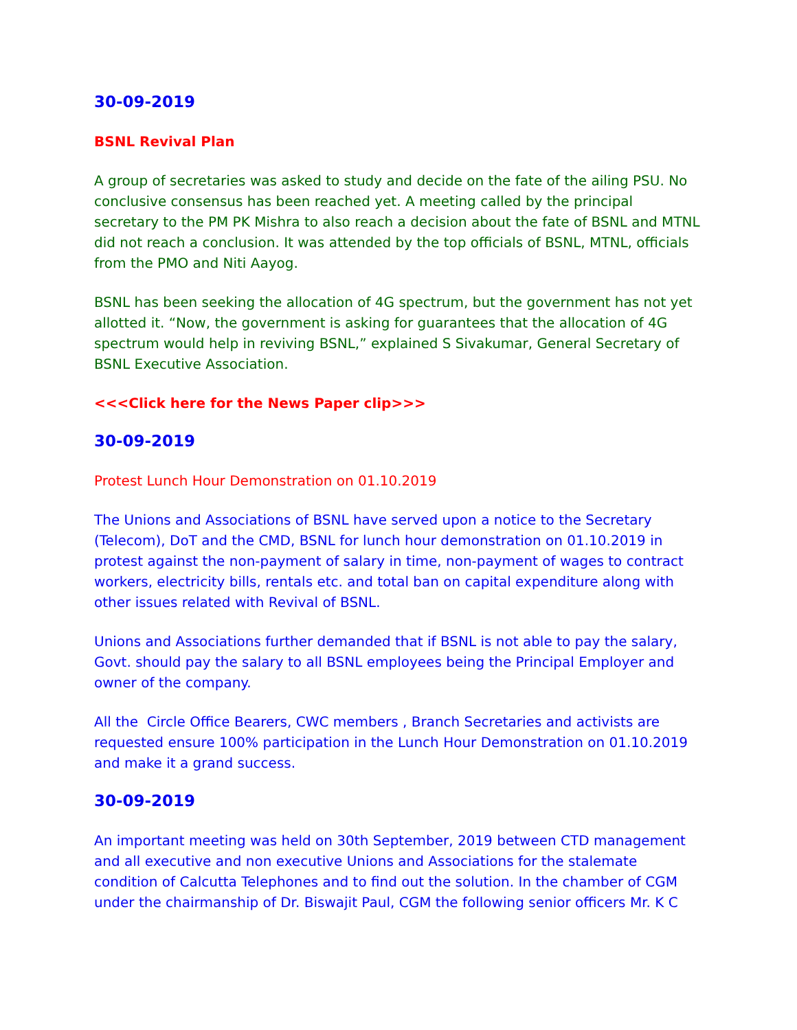30-09-2019
BSNL Revival Plan
A group of secretaries was asked to study and decide on the fate of the ailing PSU. No conclusive consensus has been reached yet. A meeting called by the principal secretary to the PM PK Mishra to also reach a decision about the fate of BSNL and MTNL did not reach a conclusion. It was attended by the top officials of BSNL, MTNL, officials from the PMO and Niti Aayog.
BSNL has been seeking the allocation of 4G spectrum, but the government has not yet allotted it. “Now, the government is asking for guarantees that the allocation of 4G spectrum would help in reviving BSNL,” explained S Sivakumar, General Secretary of BSNL Executive Association.
<<<Click here for the News Paper clip>>>
30-09-2019
Protest Lunch Hour Demonstration on 01.10.2019
The Unions and Associations of BSNL have served upon a notice to the Secretary (Telecom), DoT and the CMD, BSNL for lunch hour demonstration on 01.10.2019 in protest against the non-payment of salary in time, non-payment of wages to contract workers, electricity bills, rentals etc. and total ban on capital expenditure along with other issues related with Revival of BSNL.
Unions and Associations further demanded that if BSNL is not able to pay the salary, Govt. should pay the salary to all BSNL employees being the Principal Employer and owner of the company.
All the Circle Office Bearers, CWC members , Branch Secretaries and activists are requested ensure 100% participation in the Lunch Hour Demonstration on 01.10.2019 and make it a grand success.
30-09-2019
An important meeting was held on 30th September, 2019 between CTD management and all executive and non executive Unions and Associations for the stalemate condition of Calcutta Telephones and to find out the solution. In the chamber of CGM under the chairmanship of Dr. Biswajit Paul, CGM the following senior officers Mr. K C